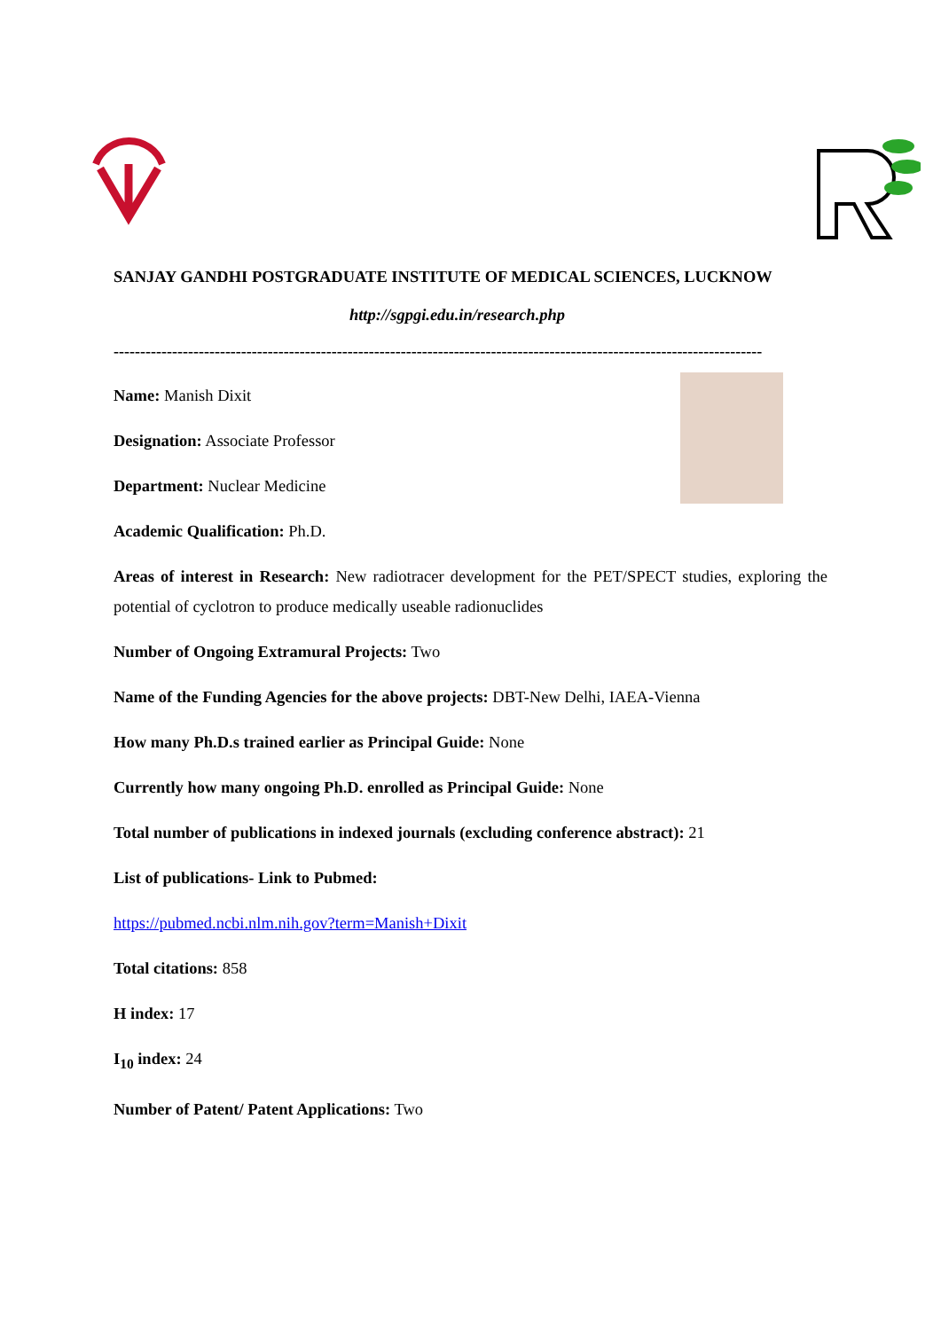SANJAY GANDHI POSTGRADUATE INSTITUTE OF MEDICAL SCIENCES, LUCKNOW
http://sgpgi.edu.in/research.php
--------------------------------------------------------------------------------------------------------------------------
Name: Manish Dixit
Designation: Associate Professor
Department: Nuclear Medicine
Academic Qualification: Ph.D.
Areas of interest in Research: New radiotracer development for the PET/SPECT studies, exploring the potential of cyclotron to produce medically useable radionuclides
Number of Ongoing Extramural Projects: Two
Name of the Funding Agencies for the above projects: DBT-New Delhi, IAEA-Vienna
How many Ph.D.s trained earlier as Principal Guide: None
Currently how many ongoing Ph.D. enrolled as Principal Guide: None
Total number of publications in indexed journals (excluding conference abstract): 21
List of publications- Link to Pubmed:
https://pubmed.ncbi.nlm.nih.gov?term=Manish+Dixit
Total citations: 858
H index: 17
I<sub>10</sub> index: 24
Number of Patent/ Patent Applications: Two